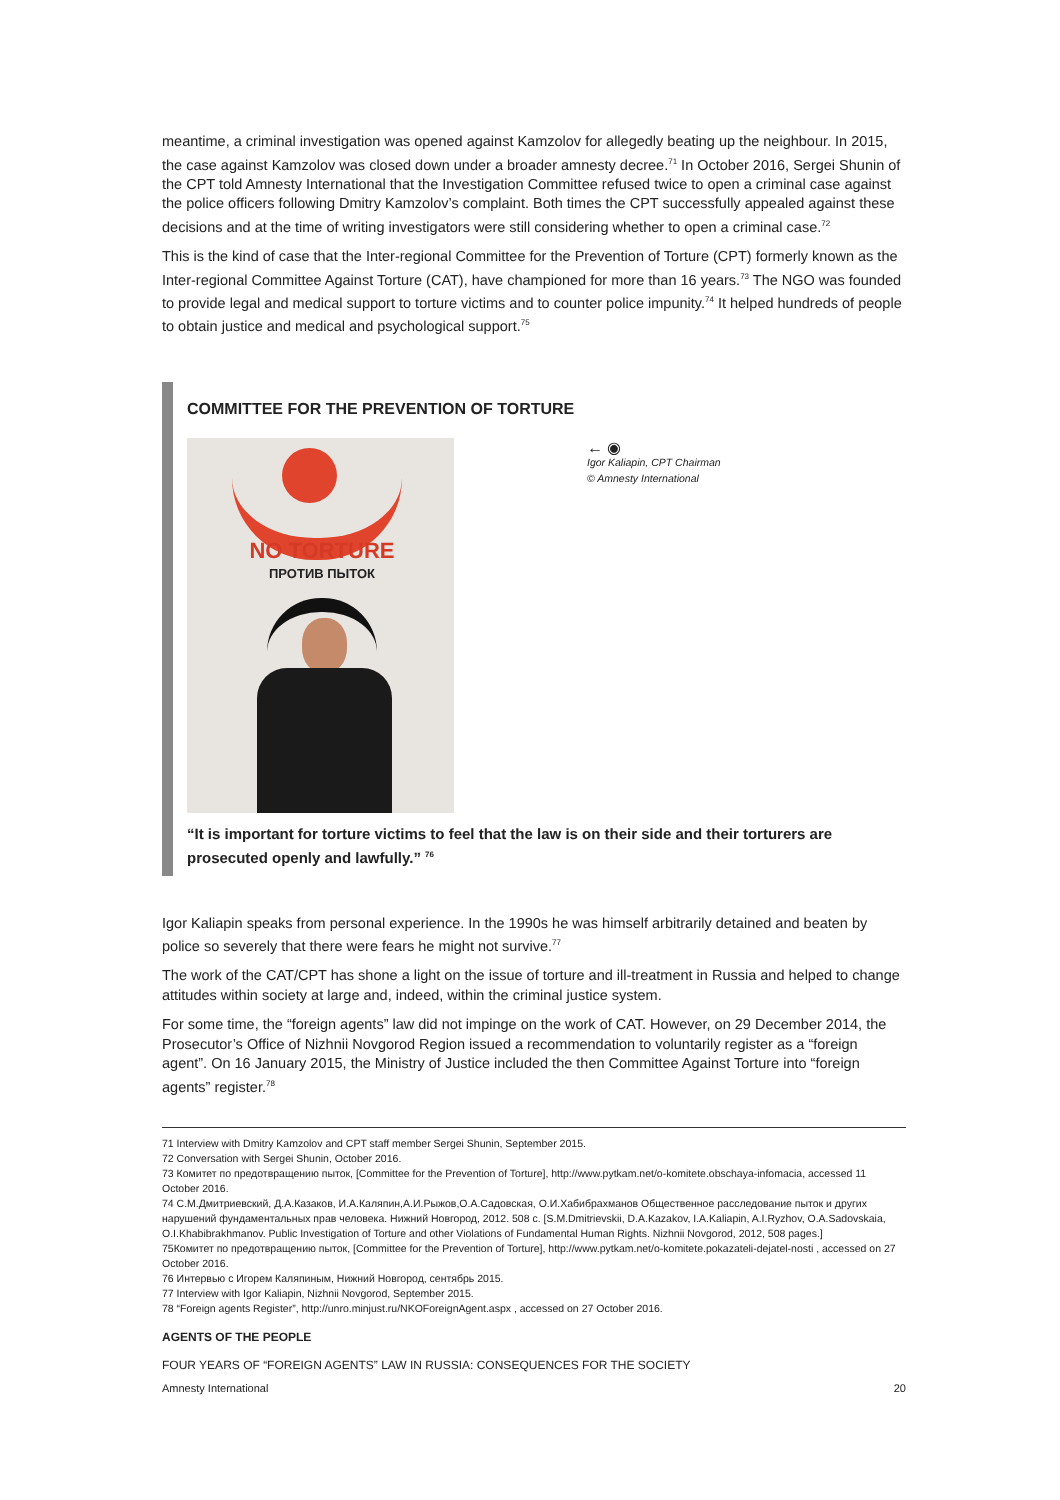meantime, a criminal investigation was opened against Kamzolov for allegedly beating up the neighbour. In 2015, the case against Kamzolov was closed down under a broader amnesty decree.<sup>71</sup> In October 2016, Sergei Shunin of the CPT told Amnesty International that the Investigation Committee refused twice to open a criminal case against the police officers following Dmitry Kamzolov’s complaint. Both times the CPT successfully appealed against these decisions and at the time of writing investigators were still considering whether to open a criminal case.<sup>72</sup>
This is the kind of case that the Inter-regional Committee for the Prevention of Torture (CPT) formerly known as the Inter-regional Committee Against Torture (CAT), have championed for more than 16 years.<sup>73</sup> The NGO was founded to provide legal and medical support to torture victims and to counter police impunity.<sup>74</sup> It helped hundreds of people to obtain justice and medical and psychological support.<sup>75</sup>
COMMITTEE FOR THE PREVENTION OF TORTURE
NO TORTURE
ПРОТИВ ПЫТОК
← ◉
Igor Kaliapin, CPT Chairman
© Amnesty International
“It is important for torture victims to feel that the law is on their side and their torturers are prosecuted openly and lawfully.” <sup>76</sup>
Igor Kaliapin speaks from personal experience. In the 1990s he was himself arbitrarily detained and beaten by police so severely that there were fears he might not survive.<sup>77</sup>
The work of the CAT/CPT has shone a light on the issue of torture and ill-treatment in Russia and helped to change attitudes within society at large and, indeed, within the criminal justice system.
For some time, the “foreign agents” law did not impinge on the work of CAT. However, on 29 December 2014, the Prosecutor’s Office of Nizhnii Novgorod Region issued a recommendation to voluntarily register as a “foreign agent”. On 16 January 2015, the Ministry of Justice included the then Committee Against Torture into “foreign agents” register.<sup>78</sup>
71 Interview with Dmitry Kamzolov and CPT staff member Sergei Shunin, September 2015.
72 Conversation with Sergei Shunin, October 2016.
73 Комитет по предотвращению пыток, [Committee for the Prevention of Torture], http://www.pytkam.net/o-komitete.obschaya-infomacia, accessed 11 October 2016.
74 С.М.Дмитриевский, Д.А.Казаков, И.А.Каляпин,А.И.Рыжов,О.А.Садовская, О.И.Хабибрахманов Общественное расследование пыток и других нарушений фундаментальных прав человека. Нижний Новгород, 2012. 508 с. [S.M.Dmitrievskii, D.A.Kazakov, I.A.Kaliapin, A.I.Ryzhov, O.A.Sadovskaia, O.I.Khabibrakhmanov. Public Investigation of Torture and other Violations of Fundamental Human Rights. Nizhnii Novgorod, 2012, 508 pages.]
75Комитет по предотвращению пыток, [Committee for the Prevention of Torture], http://www.pytkam.net/o-komitete.pokazateli-dejatel-nosti , accessed on 27 October 2016.
76 Интервью с Игорем Каляпиным, Нижний Новгород, сентябрь 2015.
77 Interview with Igor Kaliapin, Nizhnii Novgorod, September 2015.
78 “Foreign agents Register”, http://unro.minjust.ru/NKOForeignAgent.aspx , accessed on 27 October 2016.
AGENTS OF THE PEOPLE
FOUR YEARS OF “FOREIGN AGENTS” LAW IN RUSSIA: CONSEQUENCES FOR THE SOCIETY
Amnesty International 20